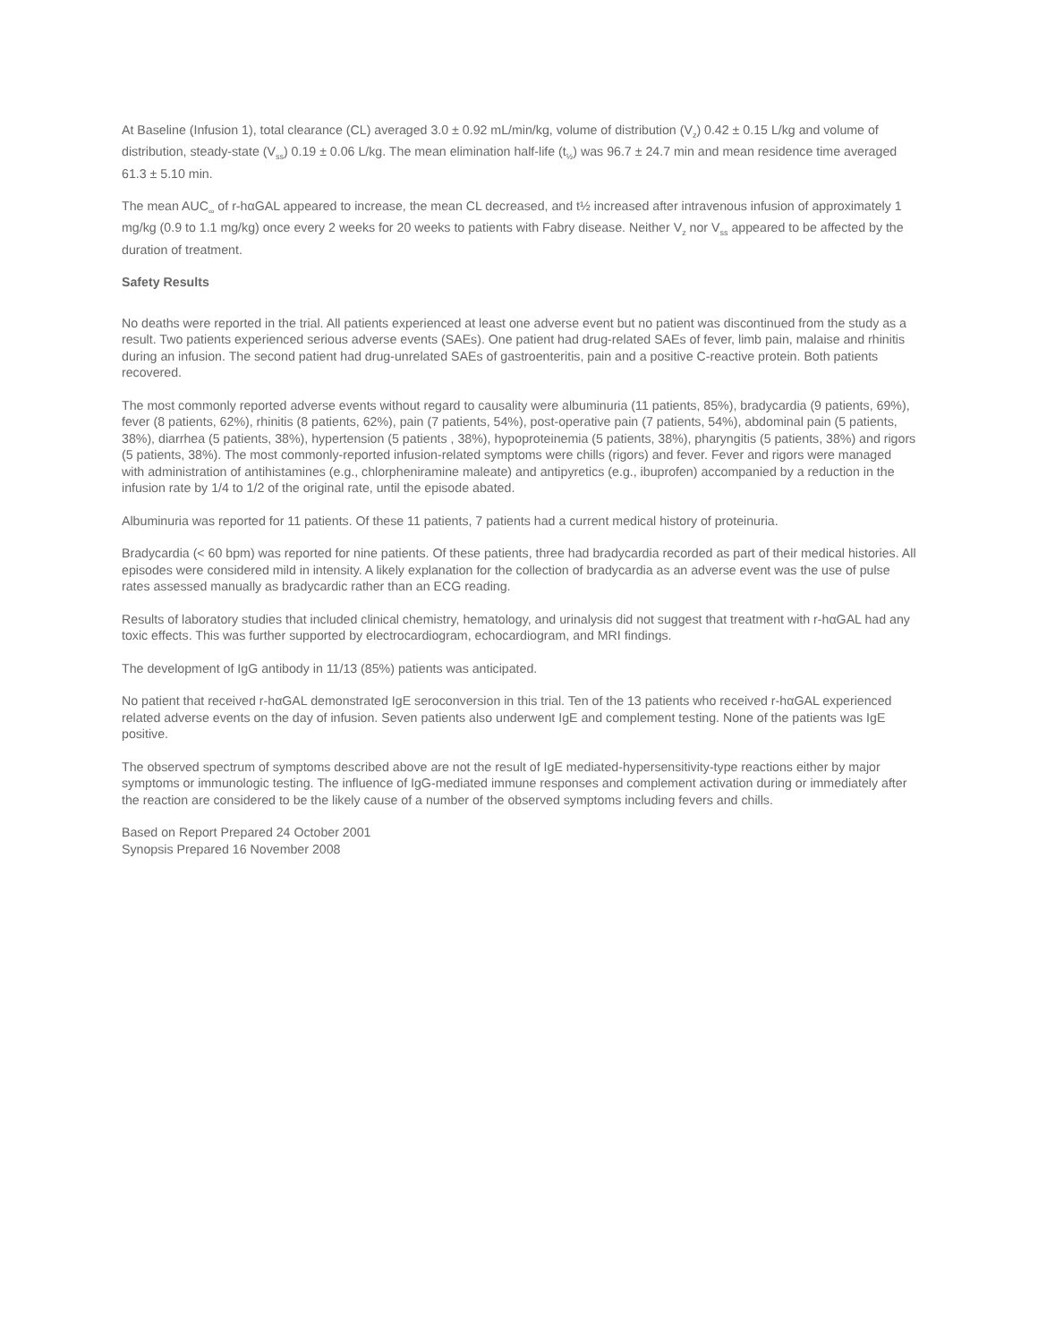At Baseline (Infusion 1), total clearance (CL) averaged 3.0 ± 0.92 mL/min/kg, volume of distribution (V<sub>z</sub>) 0.42 ± 0.15 L/kg and volume of distribution, steady-state (V<sub>ss</sub>) 0.19 ± 0.06 L/kg. The mean elimination half-life (t<sub>½</sub>) was 96.7 ± 24.7 min and mean residence time averaged 61.3 ± 5.10 min.
The mean AUC<sub>∞</sub> of r-hαGAL appeared to increase, the mean CL decreased, and t½ increased after intravenous infusion of approximately 1 mg/kg (0.9 to 1.1 mg/kg) once every 2 weeks for 20 weeks to patients with Fabry disease. Neither V<sub>z</sub> nor V<sub>ss</sub> appeared to be affected by the duration of treatment.
Safety Results
No deaths were reported in the trial. All patients experienced at least one adverse event but no patient was discontinued from the study as a result. Two patients experienced serious adverse events (SAEs). One patient had drug-related SAEs of fever, limb pain, malaise and rhinitis during an infusion. The second patient had drug-unrelated SAEs of gastroenteritis, pain and a positive C-reactive protein. Both patients recovered.
The most commonly reported adverse events without regard to causality were albuminuria (11 patients, 85%), bradycardia (9 patients, 69%), fever (8 patients, 62%), rhinitis (8 patients, 62%), pain (7 patients, 54%), post-operative pain (7 patients, 54%), abdominal pain (5 patients, 38%), diarrhea (5 patients, 38%), hypertension (5 patients , 38%), hypoproteinemia (5 patients, 38%), pharyngitis (5 patients, 38%) and rigors (5 patients, 38%). The most commonly-reported infusion-related symptoms were chills (rigors) and fever. Fever and rigors were managed with administration of antihistamines (e.g., chlorpheniramine maleate) and antipyretics (e.g., ibuprofen) accompanied by a reduction in the infusion rate by 1/4 to 1/2 of the original rate, until the episode abated.
Albuminuria was reported for 11 patients. Of these 11 patients, 7 patients had a current medical history of proteinuria.
Bradycardia (< 60 bpm) was reported for nine patients. Of these patients, three had bradycardia recorded as part of their medical histories. All episodes were considered mild in intensity. A likely explanation for the collection of bradycardia as an adverse event was the use of pulse rates assessed manually as bradycardic rather than an ECG reading.
Results of laboratory studies that included clinical chemistry, hematology, and urinalysis did not suggest that treatment with r-hαGAL had any toxic effects. This was further supported by electrocardiogram, echocardiogram, and MRI findings.
The development of IgG antibody in 11/13 (85%) patients was anticipated.
No patient that received r-hαGAL demonstrated IgE seroconversion in this trial. Ten of the 13 patients who received r-hαGAL experienced related adverse events on the day of infusion. Seven patients also underwent IgE and complement testing. None of the patients was IgE positive.
The observed spectrum of symptoms described above are not the result of IgE mediated-hypersensitivity-type reactions either by major symptoms or immunologic testing. The influence of IgG-mediated immune responses and complement activation during or immediately after the reaction are considered to be the likely cause of a number of the observed symptoms including fevers and chills.
Based on Report Prepared 24 October 2001
Synopsis Prepared 16 November 2008